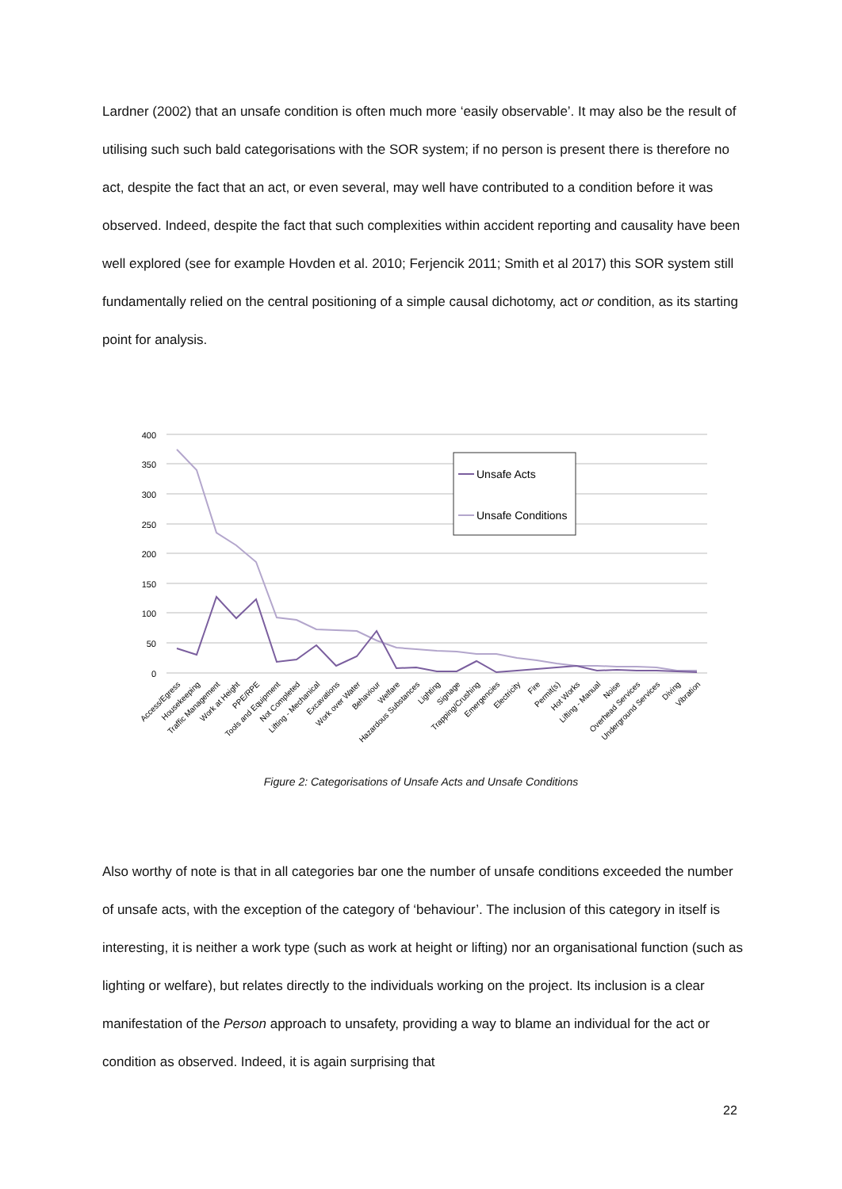Lardner (2002) that an unsafe condition is often much more ‘easily observable’. It may also be the result of utilising such such bald categorisations with the SOR system; if no person is present there is therefore no act, despite the fact that an act, or even several, may well have contributed to a condition before it was observed. Indeed, despite the fact that such complexities within accident reporting and causality have been well explored (see for example Hovden et al. 2010; Ferjencik 2011; Smith et al 2017) this SOR system still fundamentally relied on the central positioning of a simple causal dichotomy, act or condition, as its starting point for analysis.
400
350
300
250
200
150
100
50
0
Unsafe Acts
Unsafe Conditions
Access/Egress
Housekeeping
Traffic Management
Work at Height
PPE/RPE
Tools and Equipment
Not Completed
Lifting - Mechanical
Excavations
Work over Water
Behaviour
Welfare
Hazardous Substances
Lighting
Signage
Trapping/Crushing
Emergencies
Electricity
Fire
Permit(s)
Hot Works
Lifting - Manual
Noise
Overhead Services
Underground Services
Diving
Vibration
Figure 2: Categorisations of Unsafe Acts and Unsafe Conditions
Also worthy of note is that in all categories bar one the number of unsafe conditions exceeded the number of unsafe acts, with the exception of the category of ‘behaviour’. The inclusion of this category in itself is interesting, it is neither a work type (such as work at height or lifting) nor an organisational function (such as lighting or welfare), but relates directly to the individuals working on the project. Its inclusion is a clear manifestation of the Person approach to unsafety, providing a way to blame an individual for the act or condition as observed. Indeed, it is again surprising that
22